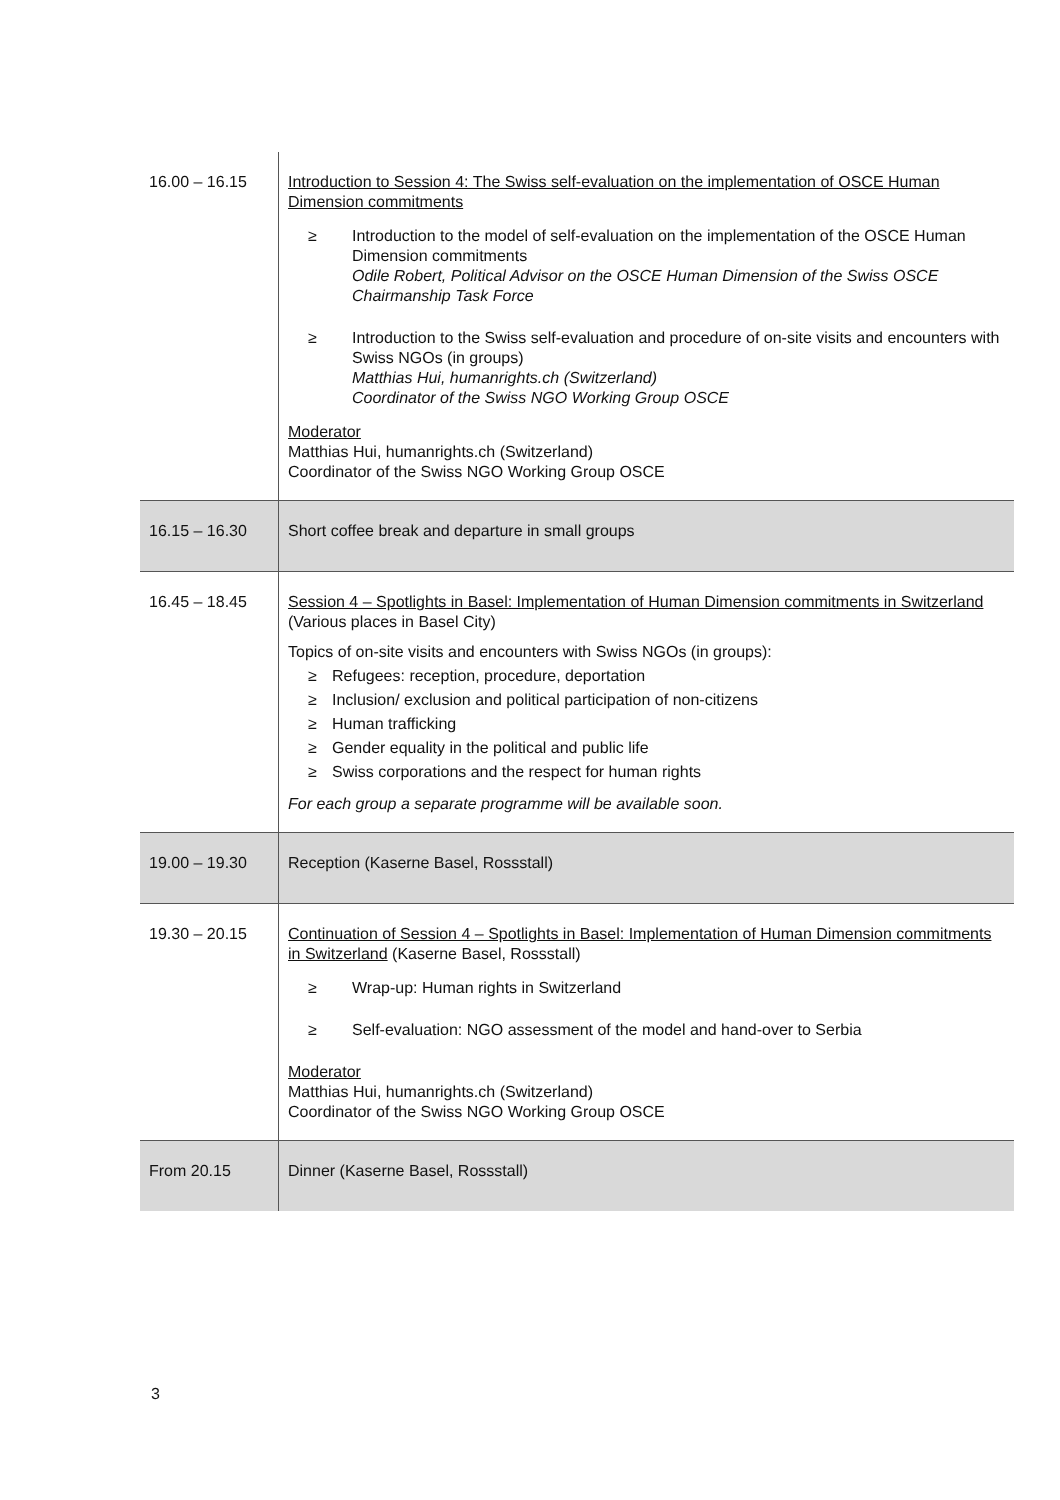| 16.00 – 16.15 | Introduction to Session 4: The Swiss self-evaluation on the implementation of OSCE Human Dimension commitments ≥ Introduction to the model of self-evaluation on the implementation of the OSCE Human Dimension commitments Odile Robert, Political Advisor on the OSCE Human Dimension of the Swiss OSCE Chairmanship Task Force ≥ Introduction to the Swiss self-evaluation and procedure of on-site visits and encounters with Swiss NGOs (in groups) Matthias Hui, humanrights.ch (Switzerland) Coordinator of the Swiss NGO Working Group OSCE Moderator Matthias Hui, humanrights.ch (Switzerland) Coordinator of the Swiss NGO Working Group OSCE |
| 16.15 – 16.30 | Short coffee break and departure in small groups |
| 16.45 – 18.45 | Session 4 – Spotlights in Basel: Implementation of Human Dimension commitments in Switzerland (Various places in Basel City) Topics of on-site visits and encounters with Swiss NGOs (in groups): ≥ Refugees: reception, procedure, deportation ≥ Inclusion/ exclusion and political participation of non-citizens ≥ Human trafficking ≥ Gender equality in the political and public life ≥ Swiss corporations and the respect for human rights For each group a separate programme will be available soon. |
| 19.00 – 19.30 | Reception (Kaserne Basel, Rossstall) |
| 19.30 – 20.15 | Continuation of Session 4 – Spotlights in Basel: Implementation of Human Dimension commitments in Switzerland (Kaserne Basel, Rossstall) ≥ Wrap-up: Human rights in Switzerland ≥ Self-evaluation: NGO assessment of the model and hand-over to Serbia Moderator Matthias Hui, humanrights.ch (Switzerland) Coordinator of the Swiss NGO Working Group OSCE |
| From 20.15 | Dinner (Kaserne Basel, Rossstall) |
3